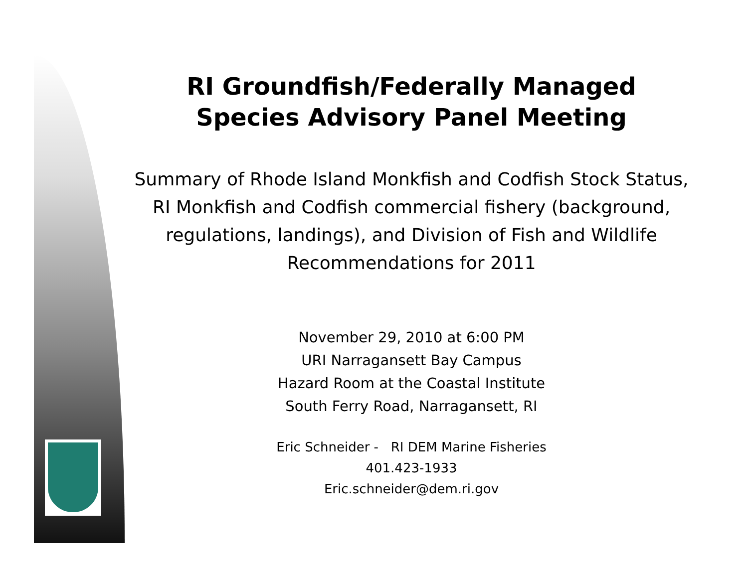RI Groundfish/Federally Managed
Species Advisory Panel Meeting
Summary of Rhode Island Monkfish and Codfish Stock Status, RI Monkfish and Codfish commercial fishery (background, regulations, landings), and Division of Fish and Wildlife Recommendations for 2011
November 29, 2010 at 6:00 PM
URI Narragansett Bay Campus
Hazard Room at the Coastal Institute
South Ferry Road, Narragansett, RI
Eric Schneider - RI DEM Marine Fisheries
401.423-1933
Eric.schneider@dem.ri.gov